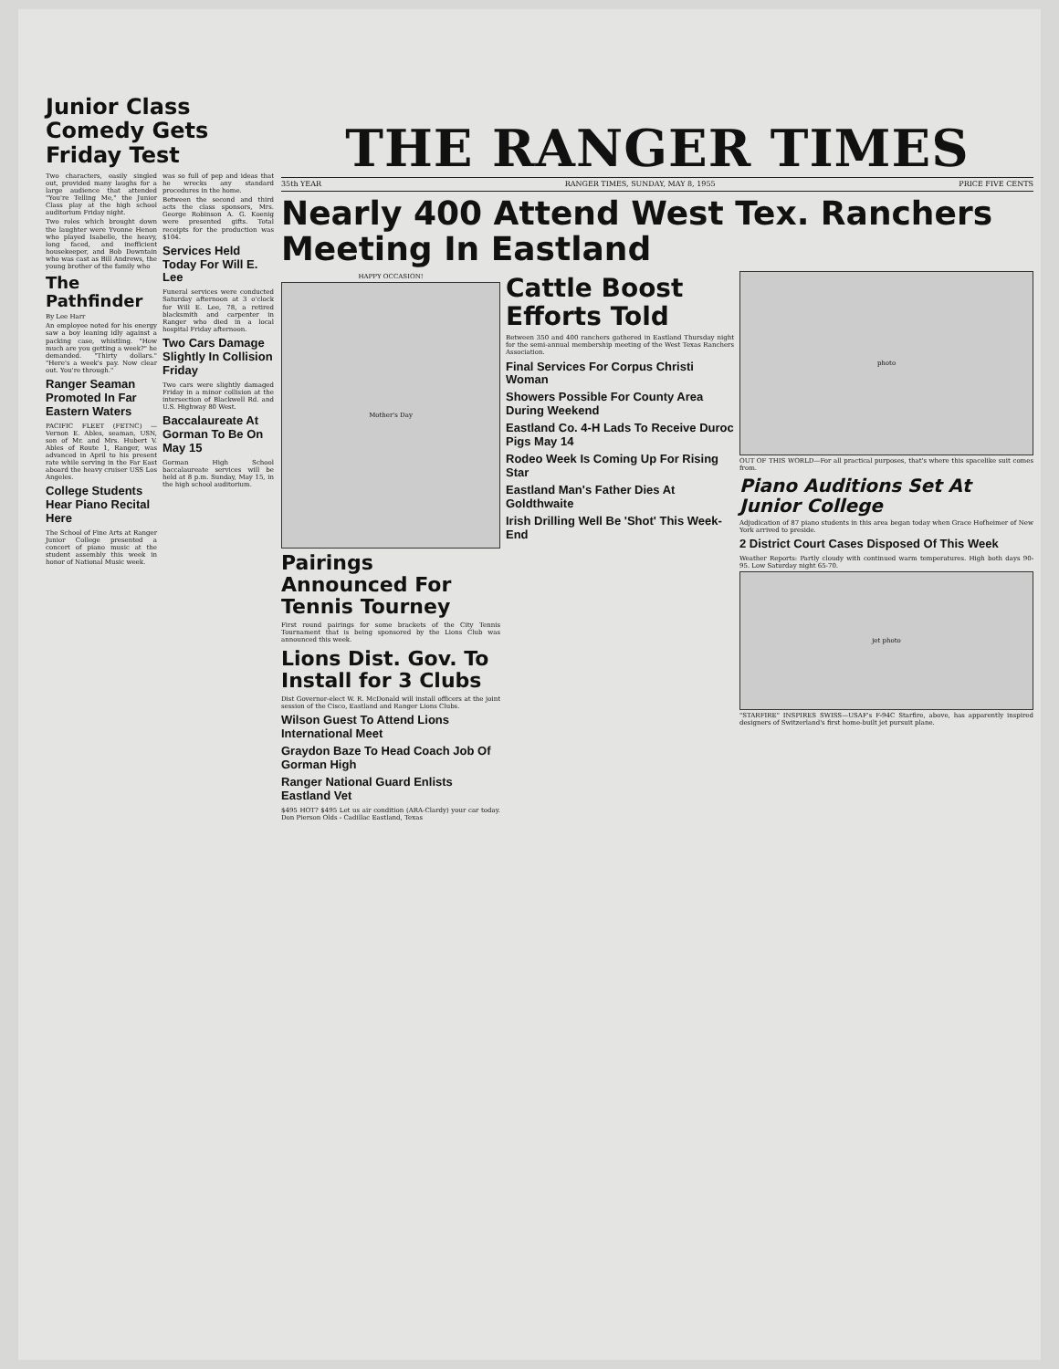Junior Class Comedy Gets Friday Test
Two characters, easily singled out, provided many laughs for a large audience that attended "You're Telling Me," the Junior Class play at the high school auditorium Friday night.
Two roles which brought down the laughter were Yvonne Henon who played Isabelle, the heavy, long faced, and inefficient housekeeper, and Bob Downtain who was cast as Bill Andrews, the young brother of the family who
The Pathfinder
By Lee Harr
An employee noted for his energy saw a boy leaning idly against a packing case, whistling. "How much are you getting a week?" he demanded. "Thirty dollars." "Here's a week's pay. Now clear out. You're through."
Ranger Seaman Promoted In Far Eastern Waters
PACIFIC FLEET (FETNC) — Vernon E. Ables, seaman, USN, son of Mr. and Mrs. Hubert V. Ables of Route 1, Ranger, was advanced in April to his present rate while serving in the Far East aboard the heavy cruiser USS Los Angeles.
College Students Hear Piano Recital Here
The School of Fine Arts at Ranger Junior College presented a concert of piano music at the student assembly this week in honor of National Music week.
was so full of pep and ideas that he wrecks any standard procedures in the home.
Between the second and third acts the class sponsors, Mrs. George Robinson A. G. Koenig were presented gifts. Total receipts for the production was $104.
Services Held Today For Will E. Lee
Funeral services were conducted Saturday afternoon at 3 o'clock for Will E. Lee, 78, a retired blacksmith and carpenter in Ranger who died in a local hospital Friday afternoon.
Two Cars Damage Slightly In Collision Friday
Two cars were slightly damaged Friday in a minor collision at the intersection of Blackwell Rd. and U.S. Highway 80 West.
Baccalaureate At Gorman To Be On May 15
Gorman High School baccalaureate services will be held at 8 p.m. Sunday, May 15, in the high school auditorium.
THE RANGER TIMES
35th YEAR RANGER TIMES, SUNDAY, MAY 8, 1955 PRICE FIVE CENTS
Nearly 400 Attend West Tex. Ranchers Meeting In Eastland
HAPPY OCCASION!
Mother's Day
Pairings Announced For Tennis Tourney
First round pairings for some brackets of the City Tennis Tournament that is being sponsored by the Lions Club was announced this week.
Lions Dist. Gov. To Install for 3 Clubs
Dist Governor-elect W. R. McDonald will install officers at the joint session of the Cisco, Eastland and Ranger Lions Clubs.
Wilson Guest To Attend Lions International Meet
Graydon Baze To Head Coach Job Of Gorman High
Ranger National Guard Enlists Eastland Vet
$495 HOT? $495 Let us air condition (ARA-Clardy) your car today. Don Pierson Olds - Cadillac Eastland, Texas
Cattle Boost Efforts Told
Between 350 and 400 ranchers gathered in Eastland Thursday night for the semi-annual membership meeting of the West Texas Ranchers Association.
Final Services For Corpus Christi Woman
Showers Possible For County Area During Weekend
Eastland Co. 4-H Lads To Receive Duroc Pigs May 14
Rodeo Week Is Coming Up For Rising Star
Eastland Man's Father Dies At Goldthwaite
Irish Drilling Well Be 'Shot' This Week-End
photo
OUT OF THIS WORLD—For all practical purposes, that's where this spacelike suit comes from.
Piano Auditions Set At Junior College
Adjudication of 87 piano students in this area began today when Grace Hofheimer of New York arrived to preside.
2 District Court Cases Disposed Of This Week
Weather Reports: Partly cloudy with continued warm temperatures. High both days 90-95. Low Saturday night 65-70.
jet photo
"STARFIRE" INSPIRES SWISS—USAF's F-94C Starfire, above, has apparently inspired designers of Switzerland's first home-built jet pursuit plane.